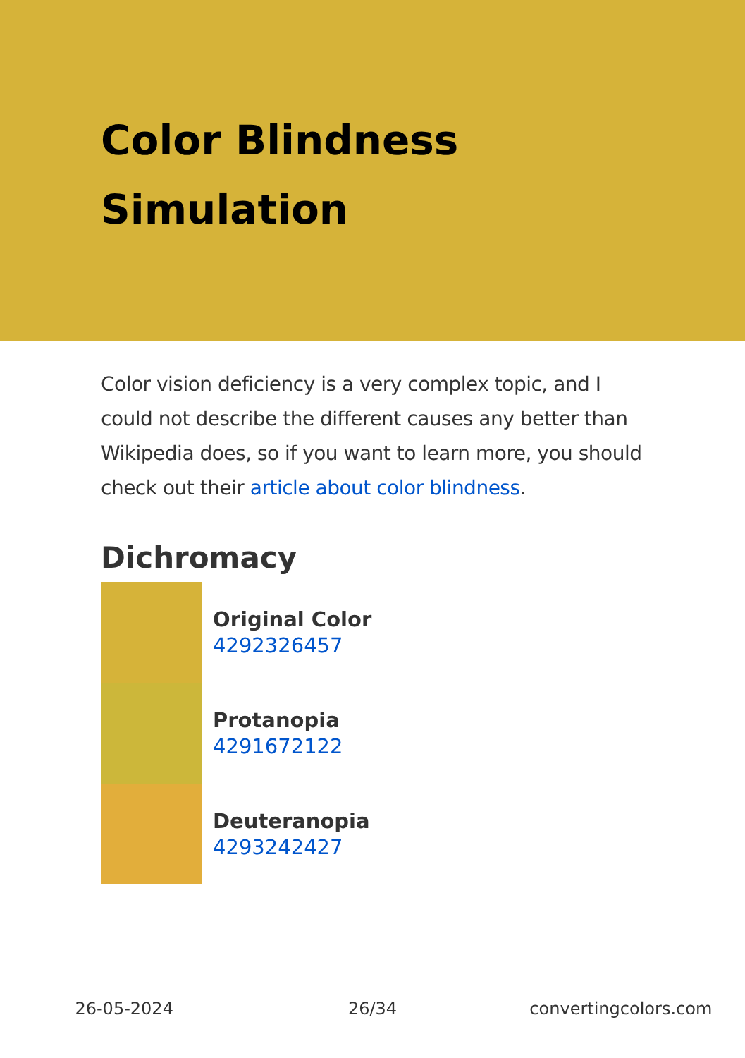Color Blindness Simulation
Color vision deficiency is a very complex topic, and I could not describe the different causes any better than Wikipedia does, so if you want to learn more, you should check out their article about color blindness.
Dichromacy
Original Color
4292326457
Protanopia
4291672122
Deuteranopia
4293242427
26-05-2024 26/34 convertingcolors.com